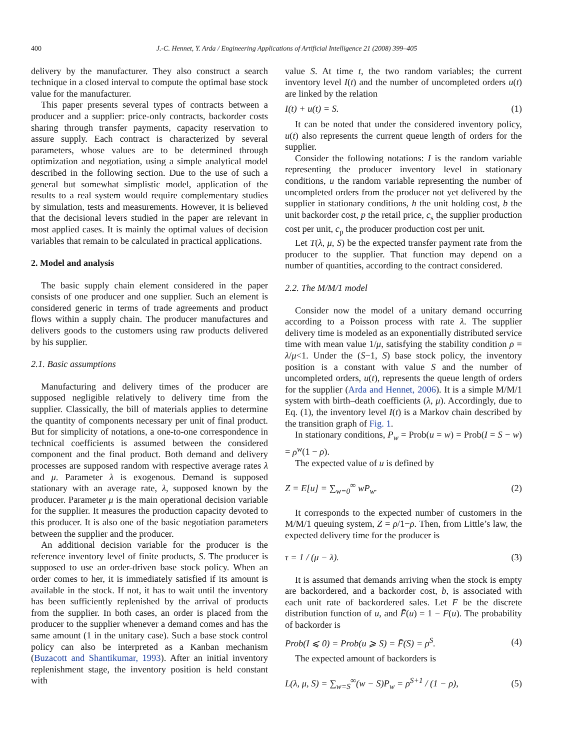400 J.-C. Hennet, Y. Arda / Engineering Applications of Artificial Intelligence 21 (2008) 399–405
delivery by the manufacturer. They also construct a search technique in a closed interval to compute the optimal base stock value for the manufacturer.
This paper presents several types of contracts between a producer and a supplier: price-only contracts, backorder costs sharing through transfer payments, capacity reservation to assure supply. Each contract is characterized by several parameters, whose values are to be determined through optimization and negotiation, using a simple analytical model described in the following section. Due to the use of such a general but somewhat simplistic model, application of the results to a real system would require complementary studies by simulation, tests and measurements. However, it is believed that the decisional levers studied in the paper are relevant in most applied cases. It is mainly the optimal values of decision variables that remain to be calculated in practical applications.
2. Model and analysis
The basic supply chain element considered in the paper consists of one producer and one supplier. Such an element is considered generic in terms of trade agreements and product flows within a supply chain. The producer manufactures and delivers goods to the customers using raw products delivered by his supplier.
2.1. Basic assumptions
Manufacturing and delivery times of the producer are supposed negligible relatively to delivery time from the supplier. Classically, the bill of materials applies to determine the quantity of components necessary per unit of final product. But for simplicity of notations, a one-to-one correspondence in technical coefficients is assumed between the considered component and the final product. Both demand and delivery processes are supposed random with respective average rates λ and μ. Parameter λ is exogenous. Demand is supposed stationary with an average rate, λ, supposed known by the producer. Parameter μ is the main operational decision variable for the supplier. It measures the production capacity devoted to this producer. It is also one of the basic negotiation parameters between the supplier and the producer.
An additional decision variable for the producer is the reference inventory level of finite products, S. The producer is supposed to use an order-driven base stock policy. When an order comes to her, it is immediately satisfied if its amount is available in the stock. If not, it has to wait until the inventory has been sufficiently replenished by the arrival of products from the supplier. In both cases, an order is placed from the producer to the supplier whenever a demand comes and has the same amount (1 in the unitary case). Such a base stock control policy can also be interpreted as a Kanban mechanism (Buzacott and Shantikumar, 1993). After an initial inventory replenishment stage, the inventory position is held constant with
value S. At time t, the two random variables; the current inventory level I(t) and the number of uncompleted orders u(t) are linked by the relation
I(t) + u(t) = S. (1)
It can be noted that under the considered inventory policy, u(t) also represents the current queue length of orders for the supplier.
Consider the following notations: I is the random variable representing the producer inventory level in stationary conditions, u the random variable representing the number of uncompleted orders from the producer not yet delivered by the supplier in stationary conditions, h the unit holding cost, b the unit backorder cost, p the retail price, c<sub>s</sub> the supplier production cost per unit, c<sub>p</sub> the producer production cost per unit.
Let T(λ, μ, S) be the expected transfer payment rate from the producer to the supplier. That function may depend on a number of quantities, according to the contract considered.
2.2. The M/M/1 model
Consider now the model of a unitary demand occurring according to a Poisson process with rate λ. The supplier delivery time is modeled as an exponentially distributed service time with mean value 1/μ, satisfying the stability condition ρ = λ/μ<1. Under the (S−1, S) base stock policy, the inventory position is a constant with value S and the number of uncompleted orders, u(t), represents the queue length of orders for the supplier (Arda and Hennet, 2006). It is a simple M/M/1 system with birth–death coefficients (λ, μ). Accordingly, due to Eq. (1), the inventory level I(t) is a Markov chain described by the transition graph of Fig. 1.
In stationary conditions, P<sub>w</sub> = Prob(u = w) = Prob(I = S − w) = ρ<sup>w</sup>(1 − ρ).
The expected value of u is defined by
Z = E[u] = ∑<sub>w=0</sub><sup>∞</sup> wP<sub>w</sub>. (2)
It corresponds to the expected number of customers in the M/M/1 queuing system, Z = ρ/1−ρ. Then, from Little’s law, the expected delivery time for the producer is
τ = 1 / (μ − λ). (3)
It is assumed that demands arriving when the stock is empty are backordered, and a backorder cost, b, is associated with each unit rate of backordered sales. Let F be the discrete distribution function of u, and F̄(u) = 1 − F(u). The probability of backorder is
Prob(I ⩽ 0) = Prob(u ⩾ S) = F̄(S) = ρ<sup>S</sup>. (4)
The expected amount of backorders is
L(λ, μ, S) = ∑<sub>w=S</sub><sup>∞</sup>(w − S)P<sub>w</sub> = ρ<sup>S+1</sup> / (1 − ρ), (5)